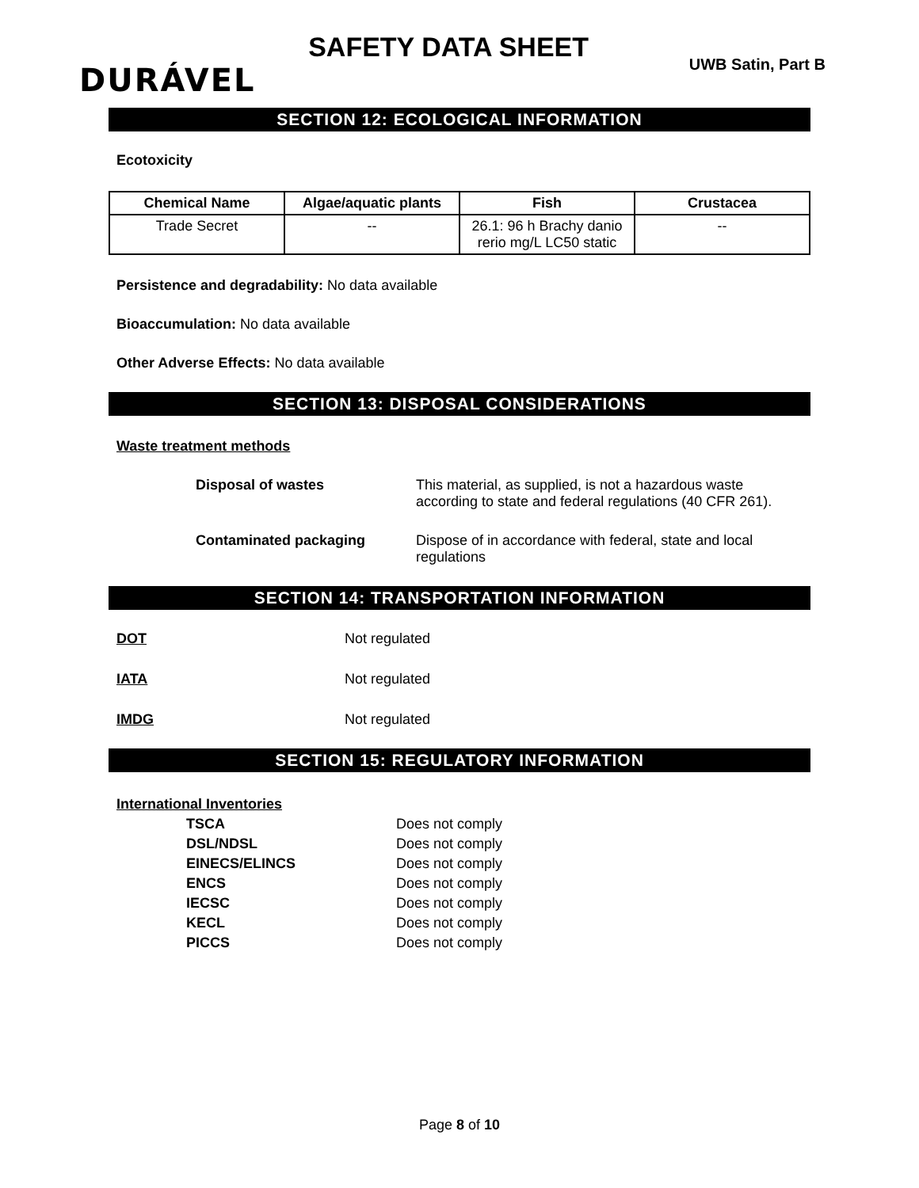DURÁVEL
SAFETY DATA SHEET
UWB Satin, Part B
SECTION 12: ECOLOGICAL INFORMATION
Ecotoxicity
| Chemical Name | Algae/aquatic plants | Fish | Crustacea |
| --- | --- | --- | --- |
| Trade Secret | -- | 26.1: 96 h Brachy danio rerio mg/L LC50 static | -- |
Persistence and degradability: No data available
Bioaccumulation: No data available
Other Adverse Effects: No data available
SECTION 13: DISPOSAL CONSIDERATIONS
Waste treatment methods
Disposal of wastes This material, as supplied, is not a hazardous waste according to state and federal regulations (40 CFR 261).
Contaminated packaging Dispose of in accordance with federal, state and local regulations
SECTION 14: TRANSPORTATION INFORMATION
DOT Not regulated
IATA Not regulated
IMDG Not regulated
SECTION 15: REGULATORY INFORMATION
International Inventories
TSCA Does not comply
DSL/NDSL Does not comply
EINECS/ELINCS Does not comply
ENCS Does not comply
IECSC Does not comply
KECL Does not comply
PICCS Does not comply
Page 8 of 10